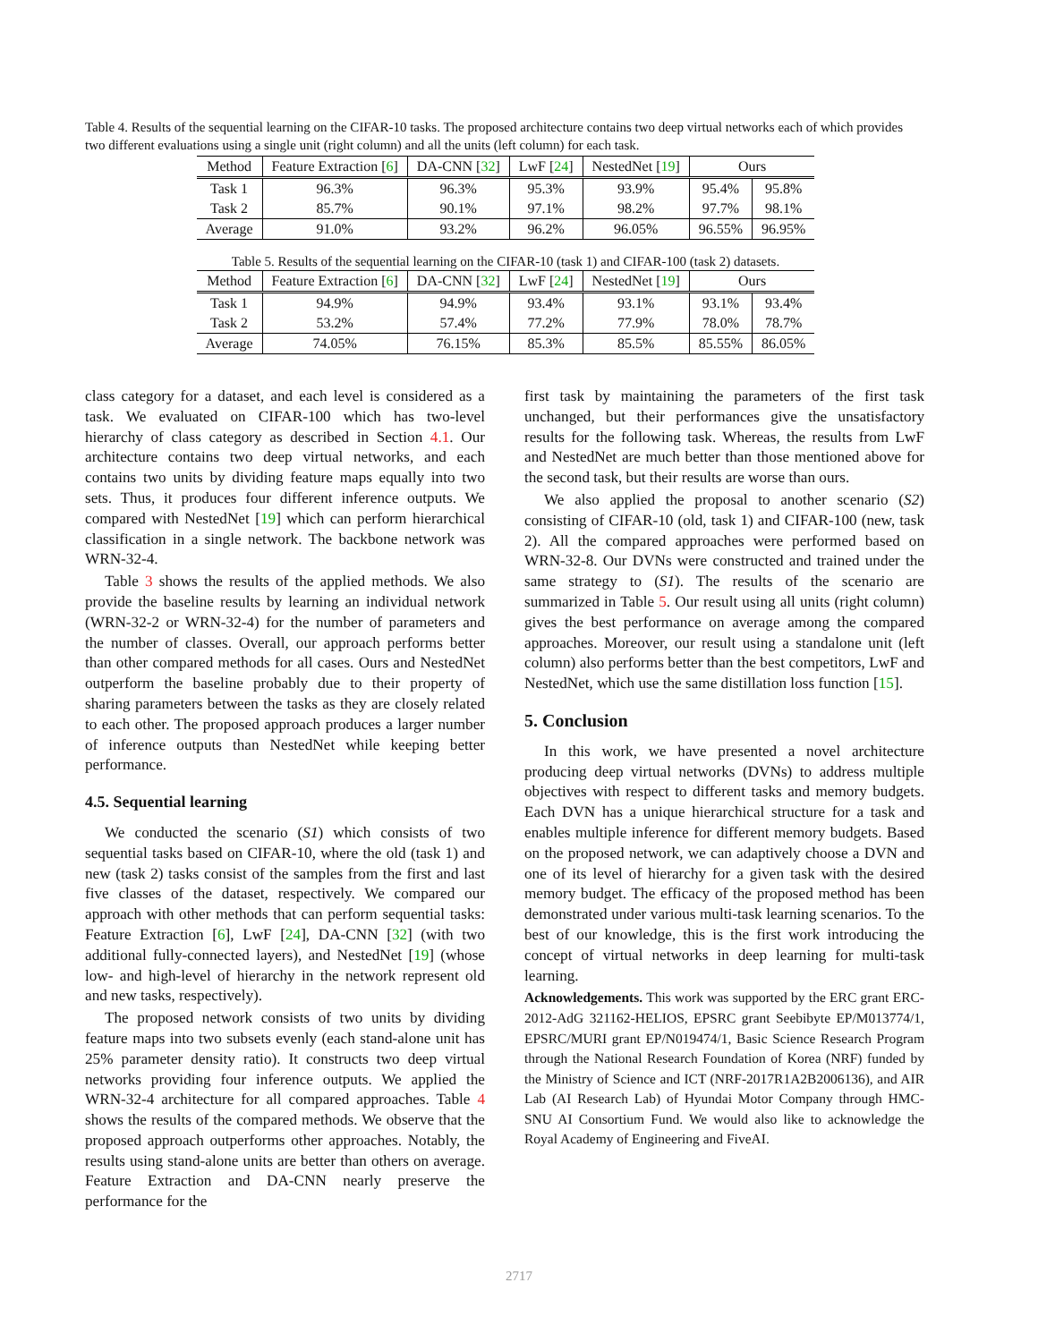Table 4. Results of the sequential learning on the CIFAR-10 tasks. The proposed architecture contains two deep virtual networks each of which provides two different evaluations using a single unit (right column) and all the units (left column) for each task.
| Method | Feature Extraction [ 6 ] | DA-CNN [ 32 ] | LwF [ 24 ] | NestedNet [ 19 ] | Ours | |
| --- | --- | --- | --- | --- | --- | --- |
| Task 1 | 96.3% | 96.3% | 95.3% | 93.9% | 95.4% | 95.8% |
| Task 2 | 85.7% | 90.1% | 97.1% | 98.2% | 97.7% | 98.1% |
| Average | 91.0% | 93.2% | 96.2% | 96.05% | 96.55% | 96.95% |
Table 5. Results of the sequential learning on the CIFAR-10 (task 1) and CIFAR-100 (task 2) datasets.
| Method | Feature Extraction [ 6 ] | DA-CNN [ 32 ] | LwF [ 24 ] | NestedNet [ 19 ] | Ours | |
| --- | --- | --- | --- | --- | --- | --- |
| Task 1 | 94.9% | 94.9% | 93.4% | 93.1% | 93.1% | 93.4% |
| Task 2 | 53.2% | 57.4% | 77.2% | 77.9% | 78.0% | 78.7% |
| Average | 74.05% | 76.15% | 85.3% | 85.5% | 85.55% | 86.05% |
class category for a dataset, and each level is considered as a task. We evaluated on CIFAR-100 which has two-level hierarchy of class category as described in Section 4.1. Our architecture contains two deep virtual networks, and each contains two units by dividing feature maps equally into two sets. Thus, it produces four different inference outputs. We compared with NestedNet [19] which can perform hierarchical classification in a single network. The backbone network was WRN-32-4.
Table 3 shows the results of the applied methods. We also provide the baseline results by learning an individual network (WRN-32-2 or WRN-32-4) for the number of parameters and the number of classes. Overall, our approach performs better than other compared methods for all cases. Ours and NestedNet outperform the baseline probably due to their property of sharing parameters between the tasks as they are closely related to each other. The proposed approach produces a larger number of inference outputs than NestedNet while keeping better performance.
4.5. Sequential learning
We conducted the scenario (S1) which consists of two sequential tasks based on CIFAR-10, where the old (task 1) and new (task 2) tasks consist of the samples from the first and last five classes of the dataset, respectively. We compared our approach with other methods that can perform sequential tasks: Feature Extraction [6], LwF [24], DA-CNN [32] (with two additional fully-connected layers), and NestedNet [19] (whose low- and high-level of hierarchy in the network represent old and new tasks, respectively).
The proposed network consists of two units by dividing feature maps into two subsets evenly (each stand-alone unit has 25% parameter density ratio). It constructs two deep virtual networks providing four inference outputs. We applied the WRN-32-4 architecture for all compared approaches. Table 4 shows the results of the compared methods. We observe that the proposed approach outperforms other approaches. Notably, the results using stand-alone units are better than others on average. Feature Extraction and DA-CNN nearly preserve the performance for the
first task by maintaining the parameters of the first task unchanged, but their performances give the unsatisfactory results for the following task. Whereas, the results from LwF and NestedNet are much better than those mentioned above for the second task, but their results are worse than ours.
We also applied the proposal to another scenario (S2) consisting of CIFAR-10 (old, task 1) and CIFAR-100 (new, task 2). All the compared approaches were performed based on WRN-32-8. Our DVNs were constructed and trained under the same strategy to (S1). The results of the scenario are summarized in Table 5. Our result using all units (right column) gives the best performance on average among the compared approaches. Moreover, our result using a standalone unit (left column) also performs better than the best competitors, LwF and NestedNet, which use the same distillation loss function [15].
5. Conclusion
In this work, we have presented a novel architecture producing deep virtual networks (DVNs) to address multiple objectives with respect to different tasks and memory budgets. Each DVN has a unique hierarchical structure for a task and enables multiple inference for different memory budgets. Based on the proposed network, we can adaptively choose a DVN and one of its level of hierarchy for a given task with the desired memory budget. The efficacy of the proposed method has been demonstrated under various multi-task learning scenarios. To the best of our knowledge, this is the first work introducing the concept of virtual networks in deep learning for multi-task learning.
Acknowledgements. This work was supported by the ERC grant ERC-2012-AdG 321162-HELIOS, EPSRC grant Seebibyte EP/M013774/1, EPSRC/MURI grant EP/N019474/1, Basic Science Research Program through the National Research Foundation of Korea (NRF) funded by the Ministry of Science and ICT (NRF-2017R1A2B2006136), and AIR Lab (AI Research Lab) of Hyundai Motor Company through HMC-SNU AI Consortium Fund. We would also like to acknowledge the Royal Academy of Engineering and FiveAI.
2717